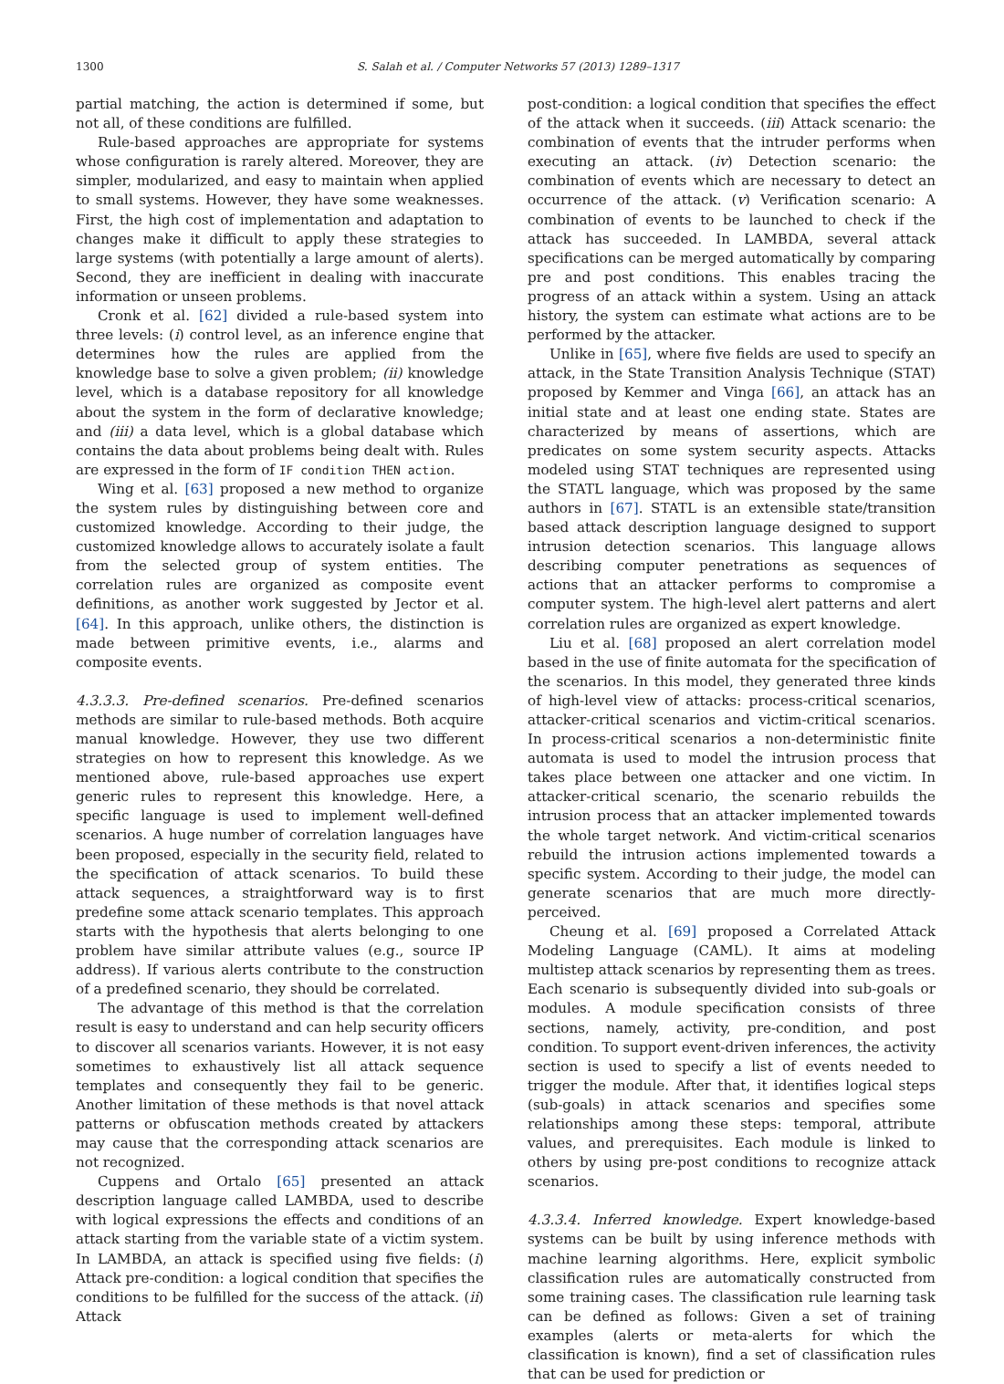1300 S. Salah et al. / Computer Networks 57 (2013) 1289–1317
partial matching, the action is determined if some, but not all, of these conditions are fulfilled.
Rule-based approaches are appropriate for systems whose configuration is rarely altered. Moreover, they are simpler, modularized, and easy to maintain when applied to small systems. However, they have some weaknesses. First, the high cost of implementation and adaptation to changes make it difficult to apply these strategies to large systems (with potentially a large amount of alerts). Second, they are inefficient in dealing with inaccurate information or unseen problems.
Cronk et al. [62] divided a rule-based system into three levels: (i) control level, as an inference engine that determines how the rules are applied from the knowledge base to solve a given problem; (ii) knowledge level, which is a database repository for all knowledge about the system in the form of declarative knowledge; and (iii) a data level, which is a global database which contains the data about problems being dealt with. Rules are expressed in the form of IF condition THEN action.
Wing et al. [63] proposed a new method to organize the system rules by distinguishing between core and customized knowledge. According to their judge, the customized knowledge allows to accurately isolate a fault from the selected group of system entities. The correlation rules are organized as composite event definitions, as another work suggested by Jector et al. [64]. In this approach, unlike others, the distinction is made between primitive events, i.e., alarms and composite events.
4.3.3.3. Pre-defined scenarios. Pre-defined scenarios methods are similar to rule-based methods. Both acquire manual knowledge. However, they use two different strategies on how to represent this knowledge. As we mentioned above, rule-based approaches use expert generic rules to represent this knowledge. Here, a specific language is used to implement well-defined scenarios. A huge number of correlation languages have been proposed, especially in the security field, related to the specification of attack scenarios. To build these attack sequences, a straightforward way is to first predefine some attack scenario templates. This approach starts with the hypothesis that alerts belonging to one problem have similar attribute values (e.g., source IP address). If various alerts contribute to the construction of a predefined scenario, they should be correlated.
The advantage of this method is that the correlation result is easy to understand and can help security officers to discover all scenarios variants. However, it is not easy sometimes to exhaustively list all attack sequence templates and consequently they fail to be generic. Another limitation of these methods is that novel attack patterns or obfuscation methods created by attackers may cause that the corresponding attack scenarios are not recognized.
Cuppens and Ortalo [65] presented an attack description language called LAMBDA, used to describe with logical expressions the effects and conditions of an attack starting from the variable state of a victim system. In LAMBDA, an attack is specified using five fields: (i) Attack pre-condition: a logical condition that specifies the conditions to be fulfilled for the success of the attack. (ii) Attack
post-condition: a logical condition that specifies the effect of the attack when it succeeds. (iii) Attack scenario: the combination of events that the intruder performs when executing an attack. (iv) Detection scenario: the combination of events which are necessary to detect an occurrence of the attack. (v) Verification scenario: A combination of events to be launched to check if the attack has succeeded. In LAMBDA, several attack specifications can be merged automatically by comparing pre and post conditions. This enables tracing the progress of an attack within a system. Using an attack history, the system can estimate what actions are to be performed by the attacker.
Unlike in [65], where five fields are used to specify an attack, in the State Transition Analysis Technique (STAT) proposed by Kemmer and Vinga [66], an attack has an initial state and at least one ending state. States are characterized by means of assertions, which are predicates on some system security aspects. Attacks modeled using STAT techniques are represented using the STATL language, which was proposed by the same authors in [67]. STATL is an extensible state/transition based attack description language designed to support intrusion detection scenarios. This language allows describing computer penetrations as sequences of actions that an attacker performs to compromise a computer system. The high-level alert patterns and alert correlation rules are organized as expert knowledge.
Liu et al. [68] proposed an alert correlation model based in the use of finite automata for the specification of the scenarios. In this model, they generated three kinds of high-level view of attacks: process-critical scenarios, attacker-critical scenarios and victim-critical scenarios. In process-critical scenarios a non-deterministic finite automata is used to model the intrusion process that takes place between one attacker and one victim. In attacker-critical scenario, the scenario rebuilds the intrusion process that an attacker implemented towards the whole target network. And victim-critical scenarios rebuild the intrusion actions implemented towards a specific system. According to their judge, the model can generate scenarios that are much more directly-perceived.
Cheung et al. [69] proposed a Correlated Attack Modeling Language (CAML). It aims at modeling multistep attack scenarios by representing them as trees. Each scenario is subsequently divided into sub-goals or modules. A module specification consists of three sections, namely, activity, pre-condition, and post condition. To support event-driven inferences, the activity section is used to specify a list of events needed to trigger the module. After that, it identifies logical steps (sub-goals) in attack scenarios and specifies some relationships among these steps: temporal, attribute values, and prerequisites. Each module is linked to others by using pre-post conditions to recognize attack scenarios.
4.3.3.4. Inferred knowledge. Expert knowledge-based systems can be built by using inference methods with machine learning algorithms. Here, explicit symbolic classification rules are automatically constructed from some training cases. The classification rule learning task can be defined as follows: Given a set of training examples (alerts or meta-alerts for which the classification is known), find a set of classification rules that can be used for prediction or